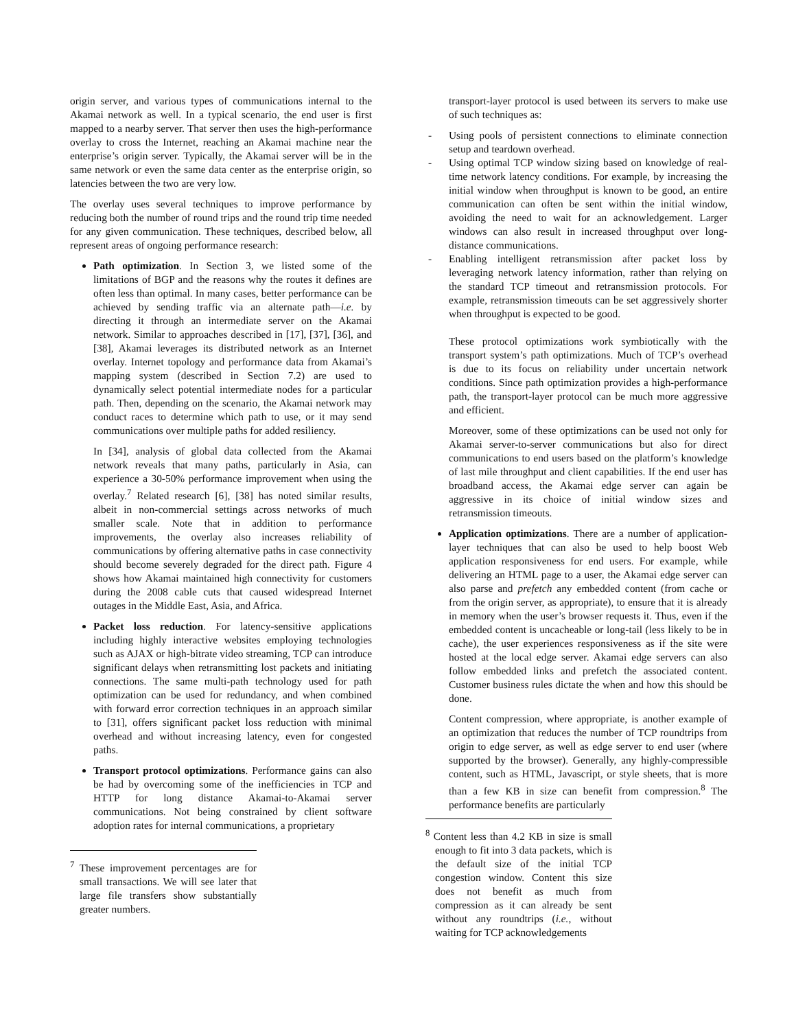origin server, and various types of communications internal to the Akamai network as well. In a typical scenario, the end user is first mapped to a nearby server. That server then uses the high-performance overlay to cross the Internet, reaching an Akamai machine near the enterprise’s origin server. Typically, the Akamai server will be in the same network or even the same data center as the enterprise origin, so latencies between the two are very low.
The overlay uses several techniques to improve performance by reducing both the number of round trips and the round trip time needed for any given communication. These techniques, described below, all represent areas of ongoing performance research:
Path optimization. In Section 3, we listed some of the limitations of BGP and the reasons why the routes it defines are often less than optimal. In many cases, better performance can be achieved by sending traffic via an alternate path—i.e. by directing it through an intermediate server on the Akamai network. Similar to approaches described in [17], [37], [36], and [38], Akamai leverages its distributed network as an Internet overlay. Internet topology and performance data from Akamai’s mapping system (described in Section 7.2) are used to dynamically select potential intermediate nodes for a particular path. Then, depending on the scenario, the Akamai network may conduct races to determine which path to use, or it may send communications over multiple paths for added resiliency.
In [34], analysis of global data collected from the Akamai network reveals that many paths, particularly in Asia, can experience a 30-50% performance improvement when using the overlay.<sup>7</sup> Related research [6], [38] has noted similar results, albeit in non-commercial settings across networks of much smaller scale. Note that in addition to performance improvements, the overlay also increases reliability of communications by offering alternative paths in case connectivity should become severely degraded for the direct path. Figure 4 shows how Akamai maintained high connectivity for customers during the 2008 cable cuts that caused widespread Internet outages in the Middle East, Asia, and Africa.
Packet loss reduction. For latency-sensitive applications including highly interactive websites employing technologies such as AJAX or high-bitrate video streaming, TCP can introduce significant delays when retransmitting lost packets and initiating connections. The same multi-path technology used for path optimization can be used for redundancy, and when combined with forward error correction techniques in an approach similar to [31], offers significant packet loss reduction with minimal overhead and without increasing latency, even for congested paths.
Transport protocol optimizations. Performance gains can also be had by overcoming some of the inefficiencies in TCP and HTTP for long distance Akamai-to-Akamai server communications. Not being constrained by client software adoption rates for internal communications, a proprietary
<sup>7</sup> These improvement percentages are for small transactions. We will see later that large file transfers show substantially greater numbers.
transport-layer protocol is used between its servers to make use of such techniques as:
- Using pools of persistent connections to eliminate connection setup and teardown overhead.
- Using optimal TCP window sizing based on knowledge of real-time network latency conditions. For example, by increasing the initial window when throughput is known to be good, an entire communication can often be sent within the initial window, avoiding the need to wait for an acknowledgement. Larger windows can also result in increased throughput over long-distance communications.
- Enabling intelligent retransmission after packet loss by leveraging network latency information, rather than relying on the standard TCP timeout and retransmission protocols. For example, retransmission timeouts can be set aggressively shorter when throughput is expected to be good.
These protocol optimizations work symbiotically with the transport system’s path optimizations. Much of TCP’s overhead is due to its focus on reliability under uncertain network conditions. Since path optimization provides a high-performance path, the transport-layer protocol can be much more aggressive and efficient.
Moreover, some of these optimizations can be used not only for Akamai server-to-server communications but also for direct communications to end users based on the platform’s knowledge of last mile throughput and client capabilities. If the end user has broadband access, the Akamai edge server can again be aggressive in its choice of initial window sizes and retransmission timeouts.
Application optimizations. There are a number of application-layer techniques that can also be used to help boost Web application responsiveness for end users. For example, while delivering an HTML page to a user, the Akamai edge server can also parse and prefetch any embedded content (from cache or from the origin server, as appropriate), to ensure that it is already in memory when the user’s browser requests it. Thus, even if the embedded content is uncacheable or long-tail (less likely to be in cache), the user experiences responsiveness as if the site were hosted at the local edge server. Akamai edge servers can also follow embedded links and prefetch the associated content. Customer business rules dictate the when and how this should be done.
Content compression, where appropriate, is another example of an optimization that reduces the number of TCP roundtrips from origin to edge server, as well as edge server to end user (where supported by the browser). Generally, any highly-compressible content, such as HTML, Javascript, or style sheets, that is more than a few KB in size can benefit from compression.<sup>8</sup> The performance benefits are particularly
<sup>8</sup> Content less than 4.2 KB in size is small enough to fit into 3 data packets, which is the default size of the initial TCP congestion window. Content this size does not benefit as much from compression as it can already be sent without any roundtrips (i.e., without waiting for TCP acknowledgements